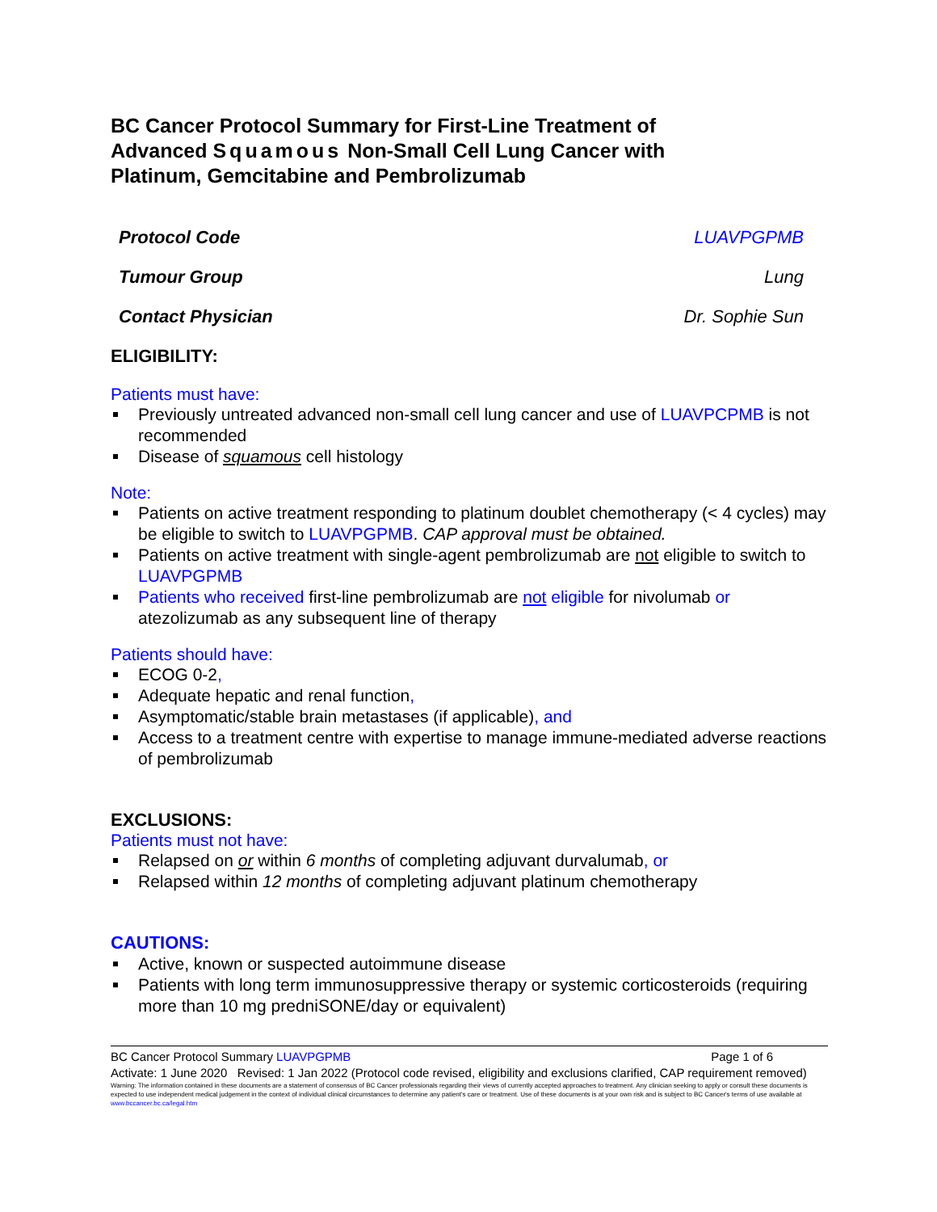BC Cancer Protocol Summary for First-Line Treatment of Advanced Squamous Non-Small Cell Lung Cancer with Platinum, Gemcitabine and Pembrolizumab
Protocol Code LUAVPGPMB
Tumour Group Lung
Contact Physician Dr. Sophie Sun
ELIGIBILITY:
Patients must have:
Previously untreated advanced non-small cell lung cancer and use of LUAVPCPMB is not recommended
Disease of squamous cell histology
Note:
Patients on active treatment responding to platinum doublet chemotherapy (< 4 cycles) may be eligible to switch to LUAVPGPMB. CAP approval must be obtained.
Patients on active treatment with single-agent pembrolizumab are not eligible to switch to LUAVPGPMB
Patients who received first-line pembrolizumab are not eligible for nivolumab or atezolizumab as any subsequent line of therapy
Patients should have:
ECOG 0-2,
Adequate hepatic and renal function,
Asymptomatic/stable brain metastases (if applicable), and
Access to a treatment centre with expertise to manage immune-mediated adverse reactions of pembrolizumab
EXCLUSIONS:
Patients must not have:
Relapsed on or within 6 months of completing adjuvant durvalumab, or
Relapsed within 12 months of completing adjuvant platinum chemotherapy
CAUTIONS:
Active, known or suspected autoimmune disease
Patients with long term immunosuppressive therapy or systemic corticosteroids (requiring more than 10 mg predniSONE/day or equivalent)
BC Cancer Protocol Summary LUAVPGPMB Page 1 of 6
Activate: 1 June 2020 Revised: 1 Jan 2022 (Protocol code revised, eligibility and exclusions clarified, CAP requirement removed)
Warning: The information contained in these documents are a statement of consensus of BC Cancer professionals regarding their views of currently accepted approaches to treatment. Any clinician seeking to apply or consult these documents is expected to use independent medical judgement in the context of individual clinical circumstances to determine any patient's care or treatment. Use of these documents is at your own risk and is subject to BC Cancer's terms of use available at www.bccancer.bc.ca/legal.htm